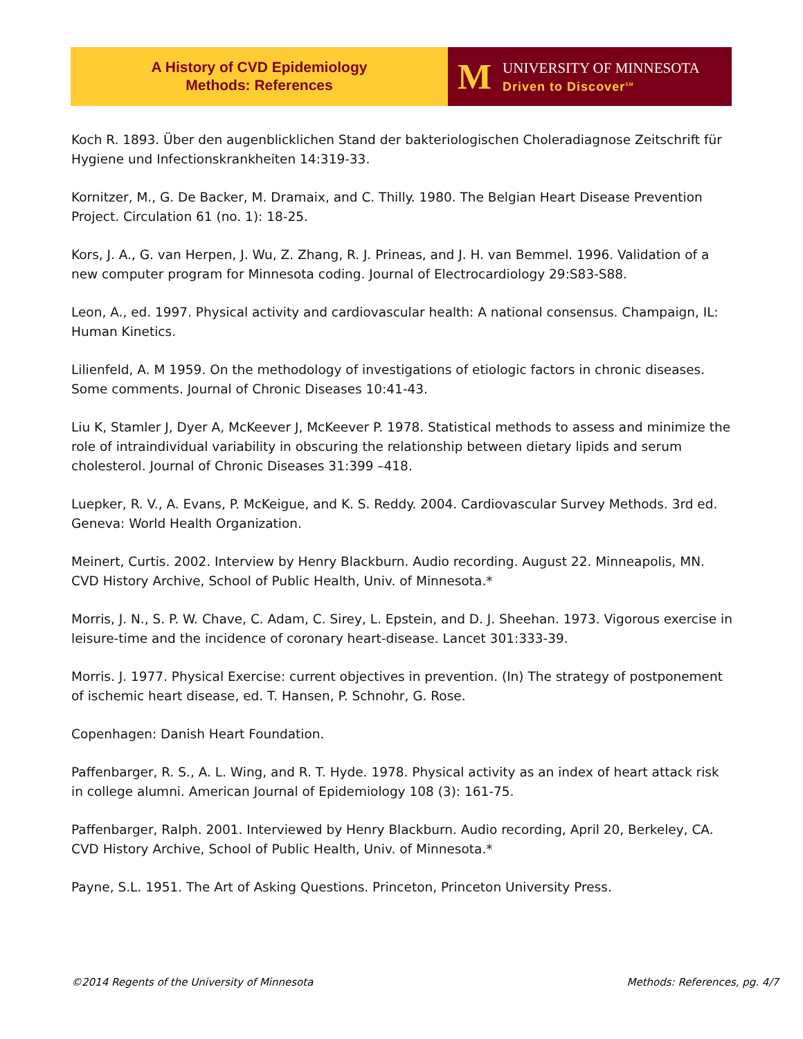A History of CVD Epidemiology
Methods: References
M
UNIVERSITY OF MINNESOTA
Driven to Discover<sup>SM</sup>
Koch R. 1893. Über den augenblicklichen Stand der bakteriologischen Choleradiagnose Zeitschrift für Hygiene und Infectionskrankheiten 14:319-33.
Kornitzer, M., G. De Backer, M. Dramaix, and C. Thilly. 1980. The Belgian Heart Disease Prevention Project. Circulation 61 (no. 1): 18-25.
Kors, J. A., G. van Herpen, J. Wu, Z. Zhang, R. J. Prineas, and J. H. van Bemmel. 1996. Validation of a new computer program for Minnesota coding. Journal of Electrocardiology 29:S83-S88.
Leon, A., ed. 1997. Physical activity and cardiovascular health: A national consensus. Champaign, IL: Human Kinetics.
Lilienfeld, A. M 1959. On the methodology of investigations of etiologic factors in chronic diseases. Some comments. Journal of Chronic Diseases 10:41-43.
Liu K, Stamler J, Dyer A, McKeever J, McKeever P. 1978. Statistical methods to assess and minimize the role of intraindividual variability in obscuring the relationship between dietary lipids and serum cholesterol. Journal of Chronic Diseases 31:399 –418.
Luepker, R. V., A. Evans, P. McKeigue, and K. S. Reddy. 2004. Cardiovascular Survey Methods. 3rd ed. Geneva: World Health Organization.
Meinert, Curtis. 2002. Interview by Henry Blackburn. Audio recording. August 22. Minneapolis, MN. CVD History Archive, School of Public Health, Univ. of Minnesota.*
Morris, J. N., S. P. W. Chave, C. Adam, C. Sirey, L. Epstein, and D. J. Sheehan. 1973. Vigorous exercise in leisure-time and the incidence of coronary heart-disease. Lancet 301:333-39.
Morris. J. 1977. Physical Exercise: current objectives in prevention. (In) The strategy of postponement of ischemic heart disease, ed. T. Hansen, P. Schnohr, G. Rose.
Copenhagen: Danish Heart Foundation.
Paffenbarger, R. S., A. L. Wing, and R. T. Hyde. 1978. Physical activity as an index of heart attack risk in college alumni. American Journal of Epidemiology 108 (3): 161-75.
Paffenbarger, Ralph. 2001. Interviewed by Henry Blackburn. Audio recording, April 20, Berkeley, CA. CVD History Archive, School of Public Health, Univ. of Minnesota.*
Payne, S.L. 1951. The Art of Asking Questions. Princeton, Princeton University Press.
©2014 Regents of the University of Minnesota Methods: References, pg. 4/7